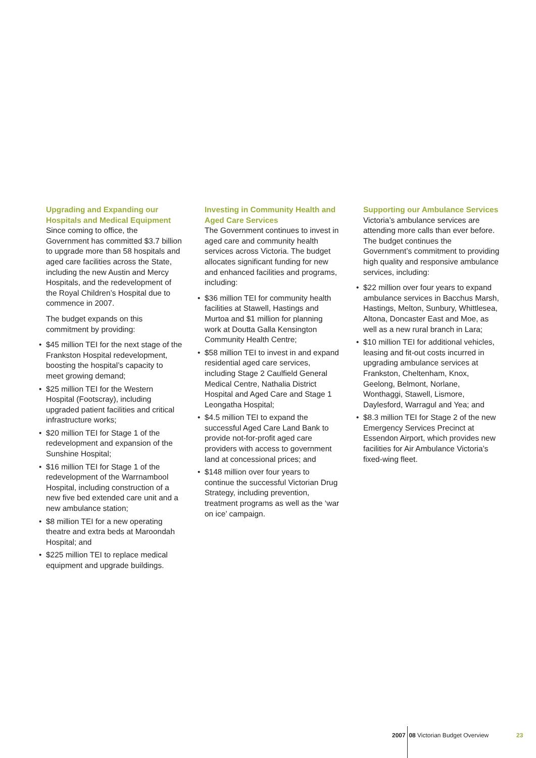Upgrading and Expanding our Hospitals and Medical Equipment
Since coming to office, the Government has committed $3.7 billion to upgrade more than 58 hospitals and aged care facilities across the State, including the new Austin and Mercy Hospitals, and the redevelopment of the Royal Children’s Hospital due to commence in 2007.
The budget expands on this commitment by providing:
$45 million TEI for the next stage of the Frankston Hospital redevelopment, boosting the hospital’s capacity to meet growing demand;
$25 million TEI for the Western Hospital (Footscray), including upgraded patient facilities and critical infrastructure works;
$20 million TEI for Stage 1 of the redevelopment and expansion of the Sunshine Hospital;
$16 million TEI for Stage 1 of the redevelopment of the Warrnambool Hospital, including construction of a new five bed extended care unit and a new ambulance station;
$8 million TEI for a new operating theatre and extra beds at Maroondah Hospital; and
$225 million TEI to replace medical equipment and upgrade buildings.
Investing in Community Health and Aged Care Services
The Government continues to invest in aged care and community health services across Victoria. The budget allocates significant funding for new and enhanced facilities and programs, including:
$36 million TEI for community health facilities at Stawell, Hastings and Murtoa and $1 million for planning work at Doutta Galla Kensington Community Health Centre;
$58 million TEI to invest in and expand residential aged care services, including Stage 2 Caulfield General Medical Centre, Nathalia District Hospital and Aged Care and Stage 1 Leongatha Hospital;
$4.5 million TEI to expand the successful Aged Care Land Bank to provide not-for-profit aged care providers with access to government land at concessional prices; and
$148 million over four years to continue the successful Victorian Drug Strategy, including prevention, treatment programs as well as the ‘war on ice’ campaign.
Supporting our Ambulance Services
Victoria’s ambulance services are attending more calls than ever before. The budget continues the Government’s commitment to providing high quality and responsive ambulance services, including:
$22 million over four years to expand ambulance services in Bacchus Marsh, Hastings, Melton, Sunbury, Whittlesea, Altona, Doncaster East and Moe, as well as a new rural branch in Lara;
$10 million TEI for additional vehicles, leasing and fit-out costs incurred in upgrading ambulance services at Frankston, Cheltenham, Knox, Geelong, Belmont, Norlane, Wonthaggi, Stawell, Lismore, Daylesford, Warragul and Yea; and
$8.3 million TEI for Stage 2 of the new Emergency Services Precinct at Essendon Airport, which provides new facilities for Air Ambulance Victoria’s fixed-wing fleet.
2007 08 Victorian Budget Overview
23